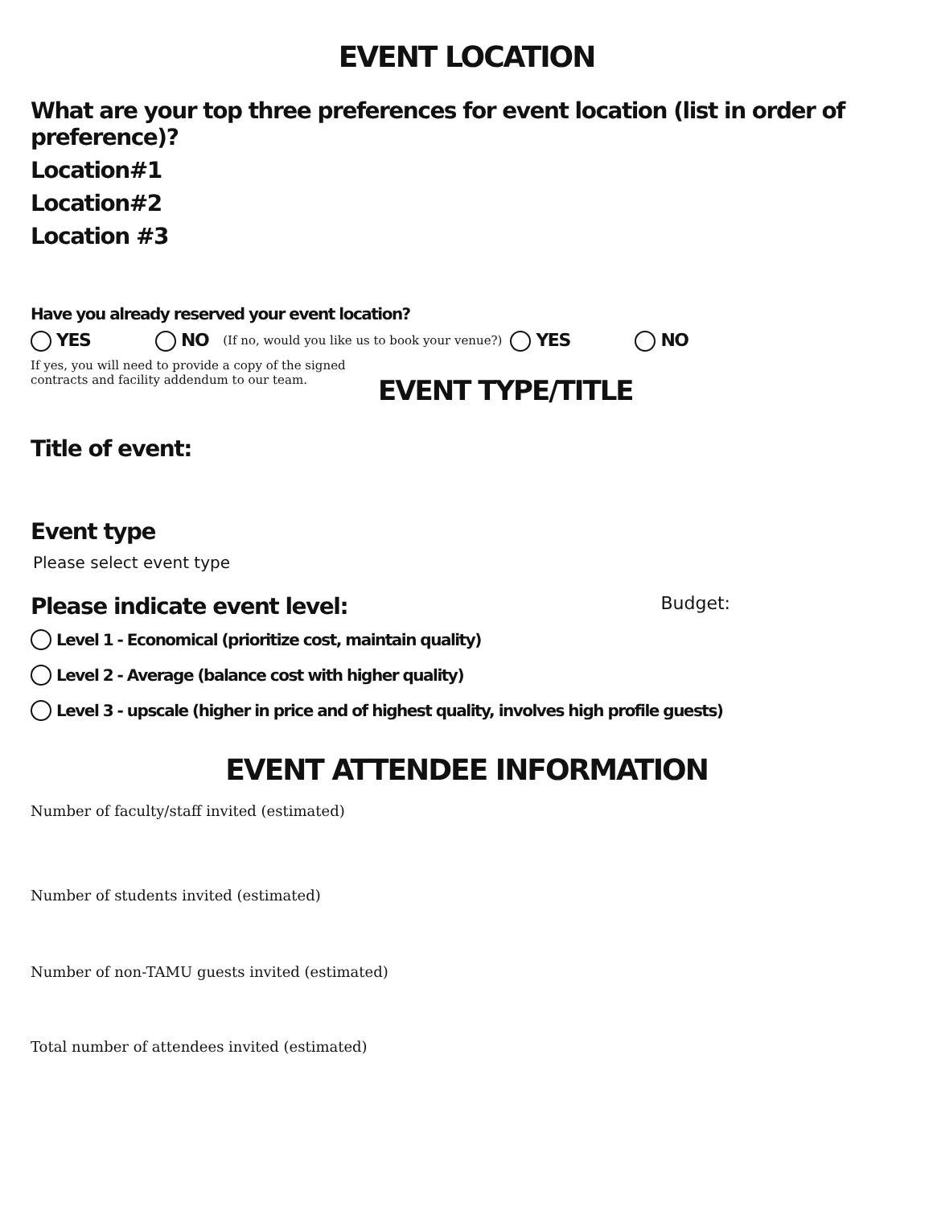EVENT LOCATION
What are your top three preferences for event location (list in order of preference)?
Location#1
Location#2
Location #3
Have you already reserved your event location?
YES NO (If no, would you like us to book your venue?) YES NO
If yes, you will need to provide a copy of the signed contracts and facility addendum to our team.
EVENT TYPE/TITLE
Title of event:
Event type
Please select event type
Please indicate event level:
Budget:
Level 1 - Economical (prioritize cost, maintain quality)
Level 2 - Average (balance cost with higher quality)
Level 3 - upscale (higher in price and of highest quality, involves high profile guests)
EVENT ATTENDEE INFORMATION
Number of faculty/staff invited (estimated)
Number of students invited (estimated)
Number of non-TAMU guests invited (estimated)
Total number of attendees invited (estimated)